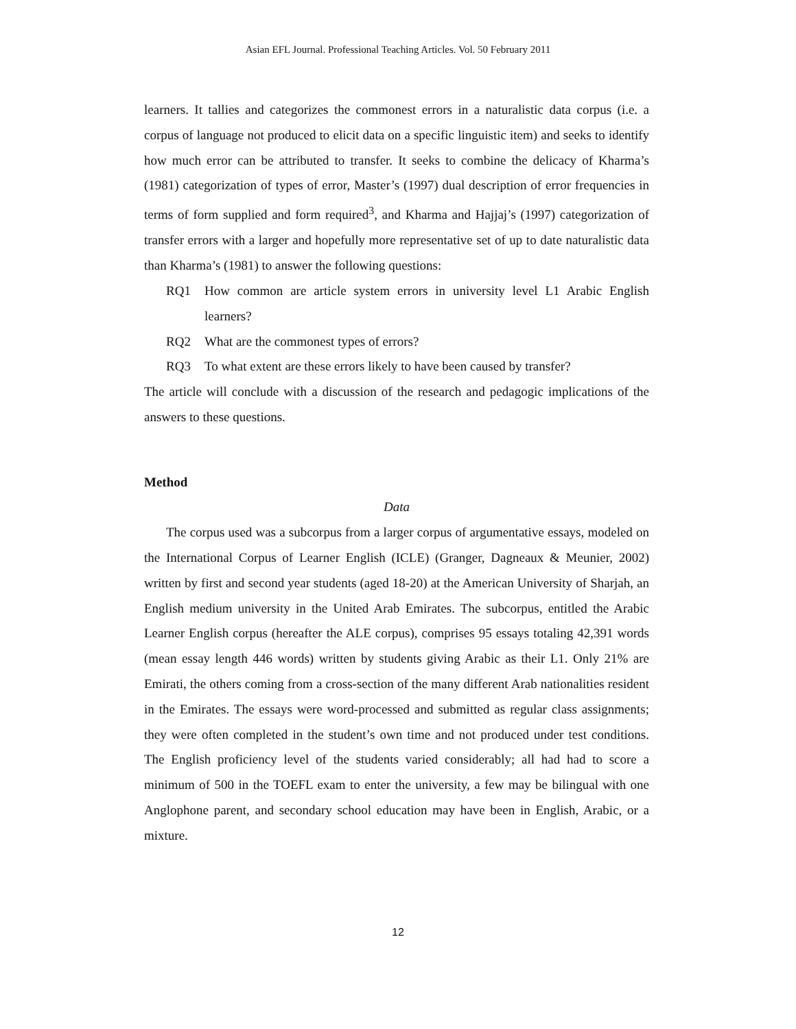Asian EFL Journal. Professional Teaching Articles. Vol. 50 February 2011
learners. It tallies and categorizes the commonest errors in a naturalistic data corpus (i.e. a corpus of language not produced to elicit data on a specific linguistic item) and seeks to identify how much error can be attributed to transfer. It seeks to combine the delicacy of Kharma’s (1981) categorization of types of error, Master’s (1997) dual description of error frequencies in terms of form supplied and form required<sup>3</sup>, and Kharma and Hajjaj’s (1997) categorization of transfer errors with a larger and hopefully more representative set of up to date naturalistic data than Kharma’s (1981) to answer the following questions:
RQ1 How common are article system errors in university level L1 Arabic English learners?
RQ2 What are the commonest types of errors?
RQ3 To what extent are these errors likely to have been caused by transfer?
The article will conclude with a discussion of the research and pedagogic implications of the answers to these questions.
Method
Data
The corpus used was a subcorpus from a larger corpus of argumentative essays, modeled on the International Corpus of Learner English (ICLE) (Granger, Dagneaux & Meunier, 2002) written by first and second year students (aged 18-20) at the American University of Sharjah, an English medium university in the United Arab Emirates. The subcorpus, entitled the Arabic Learner English corpus (hereafter the ALE corpus), comprises 95 essays totaling 42,391 words (mean essay length 446 words) written by students giving Arabic as their L1. Only 21% are Emirati, the others coming from a cross-section of the many different Arab nationalities resident in the Emirates. The essays were word-processed and submitted as regular class assignments; they were often completed in the student’s own time and not produced under test conditions. The English proficiency level of the students varied considerably; all had had to score a minimum of 500 in the TOEFL exam to enter the university, a few may be bilingual with one Anglophone parent, and secondary school education may have been in English, Arabic, or a mixture.
12